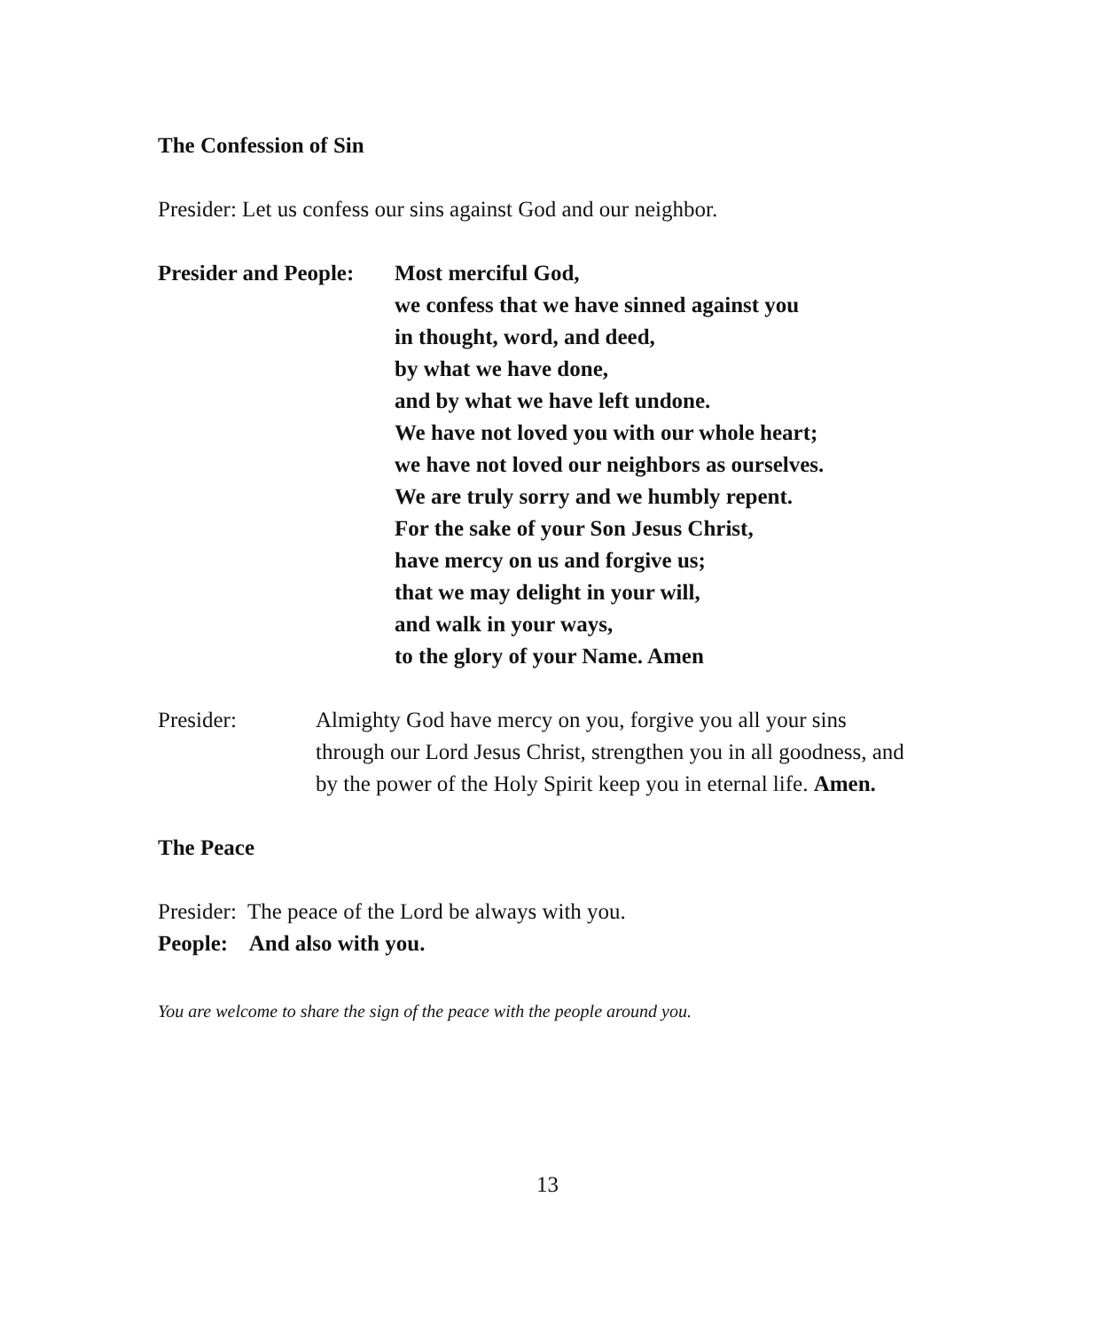The Confession of Sin
Presider: Let us confess our sins against God and our neighbor.
Presider and People:
Most merciful God,
we confess that we have sinned against you
in thought, word, and deed,
by what we have done,
and by what we have left undone.
We have not loved you with our whole heart;
we have not loved our neighbors as ourselves.
We are truly sorry and we humbly repent.
For the sake of your Son Jesus Christ,
have mercy on us and forgive us;
that we may delight in your will,
and walk in your ways,
to the glory of your Name. Amen
Presider: Almighty God have mercy on you, forgive you all your sins
through our Lord Jesus Christ, strengthen you in all goodness, and
by the power of the Holy Spirit keep you in eternal life. Amen.
The Peace
Presider: The peace of the Lord be always with you.
People: And also with you.
You are welcome to share the sign of the peace with the people around you.
13